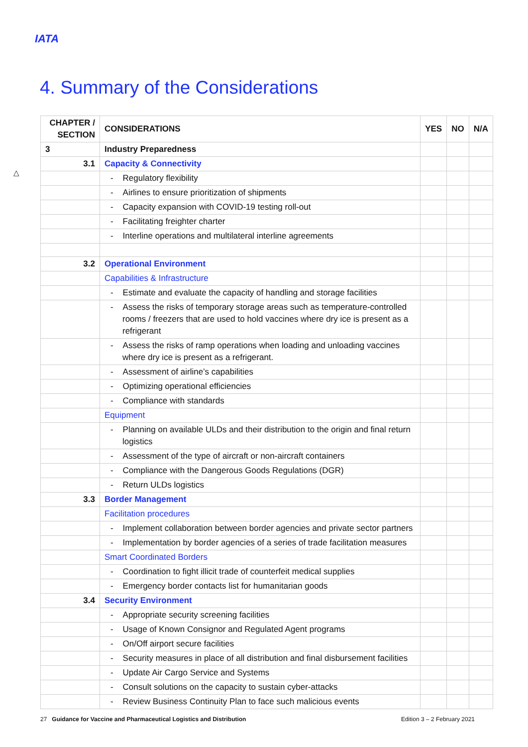IATA
4. Summary of the Considerations
△
| CHAPTER / SECTION | CONSIDERATIONS | YES | NO | N/A |
| --- | --- | --- | --- | --- |
| 3 | Industry Preparedness | | | |
| 3.1 | Capacity & Connectivity | | | |
| | - Regulatory flexibility | | | |
| | - Airlines to ensure prioritization of shipments | | | |
| | - Capacity expansion with COVID-19 testing roll-out | | | |
| | - Facilitating freighter charter | | | |
| | - Interline operations and multilateral interline agreements | | | |
| 3.2 | Operational Environment | | | |
| | Capabilities & Infrastructure | | | |
| | - Estimate and evaluate the capacity of handling and storage facilities | | | |
| | - Assess the risks of temporary storage areas such as temperature-controlled rooms / freezers that are used to hold vaccines where dry ice is present as a refrigerant | | | |
| | - Assess the risks of ramp operations when loading and unloading vaccines where dry ice is present as a refrigerant. | | | |
| | - Assessment of airline’s capabilities | | | |
| | - Optimizing operational efficiencies | | | |
| | - Compliance with standards | | | |
| | Equipment | | | |
| | - Planning on available ULDs and their distribution to the origin and final return logistics | | | |
| | - Assessment of the type of aircraft or non-aircraft containers | | | |
| | - Compliance with the Dangerous Goods Regulations (DGR) | | | |
| | - Return ULDs logistics | | | |
| 3.3 | Border Management | | | |
| | Facilitation procedures | | | |
| | - Implement collaboration between border agencies and private sector partners | | | |
| | - Implementation by border agencies of a series of trade facilitation measures | | | |
| | Smart Coordinated Borders | | | |
| | - Coordination to fight illicit trade of counterfeit medical supplies | | | |
| | - Emergency border contacts list for humanitarian goods | | | |
| 3.4 | Security Environment | | | |
| | - Appropriate security screening facilities | | | |
| | - Usage of Known Consignor and Regulated Agent programs | | | |
| | - On/Off airport secure facilities | | | |
| | - Security measures in place of all distribution and final disbursement facilities | | | |
| | - Update Air Cargo Service and Systems | | | |
| | - Consult solutions on the capacity to sustain cyber-attacks | | | |
| | - Review Business Continuity Plan to face such malicious events | | | |
27 Guidance for Vaccine and Pharmaceutical Logistics and Distribution Edition 3 – 2 February 2021